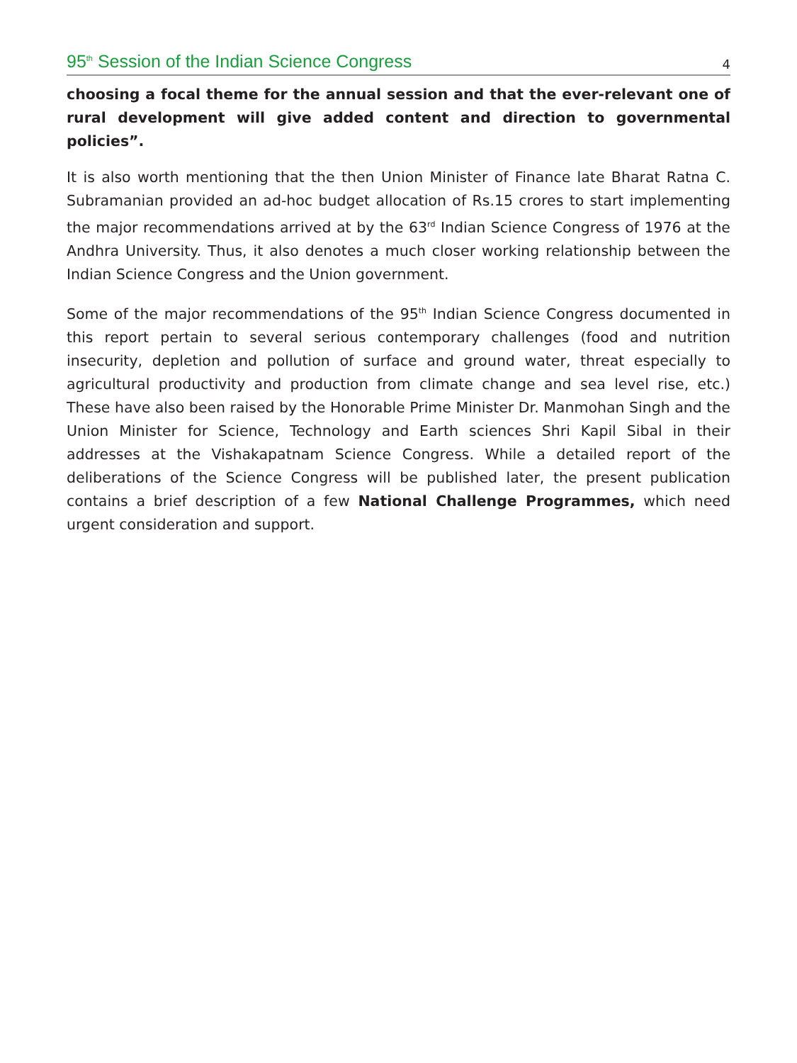95<sup>th</sup> Session of the Indian Science Congress 4
choosing a focal theme for the annual session and that the ever-relevant one of rural development will give added content and direction to governmental policies”.
It is also worth mentioning that the then Union Minister of Finance late Bharat Ratna C. Subramanian provided an ad-hoc budget allocation of Rs.15 crores to start implementing the major recommendations arrived at by the 63<sup>rd</sup> Indian Science Congress of 1976 at the Andhra University. Thus, it also denotes a much closer working relationship between the Indian Science Congress and the Union government.
Some of the major recommendations of the 95<sup>th</sup> Indian Science Congress documented in this report pertain to several serious contemporary challenges (food and nutrition insecurity, depletion and pollution of surface and ground water, threat especially to agricultural productivity and production from climate change and sea level rise, etc.) These have also been raised by the Honorable Prime Minister Dr. Manmohan Singh and the Union Minister for Science, Technology and Earth sciences Shri Kapil Sibal in their addresses at the Vishakapatnam Science Congress. While a detailed report of the deliberations of the Science Congress will be published later, the present publication contains a brief description of a few National Challenge Programmes, which need urgent consideration and support.